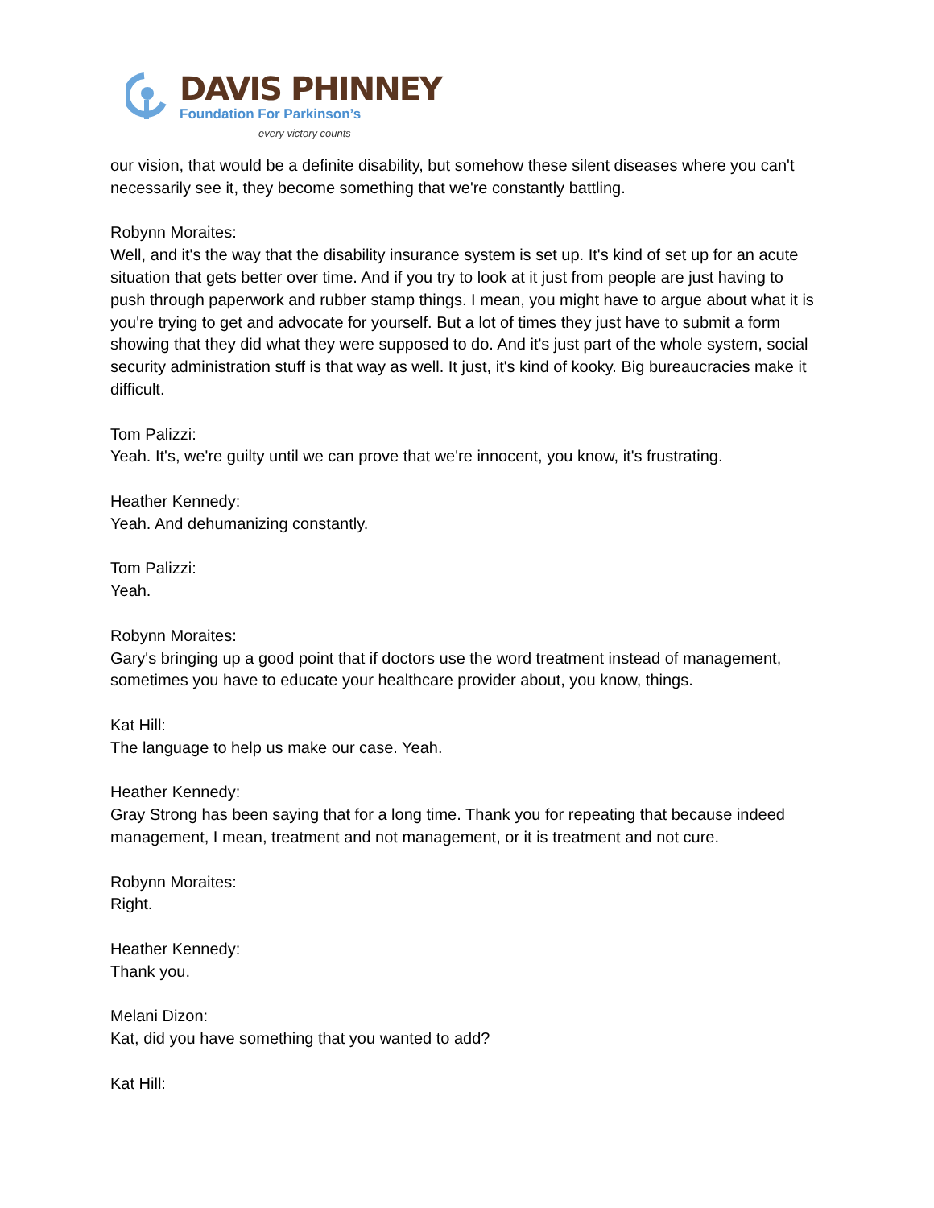DAVIS PHINNEY
Foundation For Parkinson’s
every victory counts
our vision, that would be a definite disability, but somehow these silent diseases where you can't necessarily see it, they become something that we're constantly battling.
Robynn Moraites:
Well, and it's the way that the disability insurance system is set up. It's kind of set up for an acute situation that gets better over time. And if you try to look at it just from people are just having to push through paperwork and rubber stamp things. I mean, you might have to argue about what it is you're trying to get and advocate for yourself. But a lot of times they just have to submit a form showing that they did what they were supposed to do. And it's just part of the whole system, social security administration stuff is that way as well. It just, it's kind of kooky. Big bureaucracies make it difficult.
Tom Palizzi:
Yeah. It's, we're guilty until we can prove that we're innocent, you know, it's frustrating.
Heather Kennedy:
Yeah. And dehumanizing constantly.
Tom Palizzi:
Yeah.
Robynn Moraites:
Gary's bringing up a good point that if doctors use the word treatment instead of management, sometimes you have to educate your healthcare provider about, you know, things.
Kat Hill:
The language to help us make our case. Yeah.
Heather Kennedy:
Gray Strong has been saying that for a long time. Thank you for repeating that because indeed management, I mean, treatment and not management, or it is treatment and not cure.
Robynn Moraites:
Right.
Heather Kennedy:
Thank you.
Melani Dizon:
Kat, did you have something that you wanted to add?
Kat Hill: